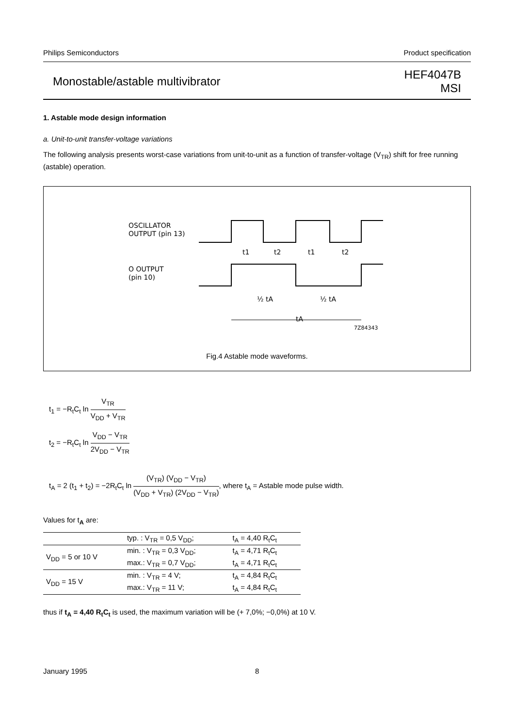Philips Semiconductors Product specification
Monostable/astable multivibrator HEF4047B
MSI
1. Astable mode design information
a. Unit-to-unit transfer-voltage variations
The following analysis presents worst-case variations from unit-to-unit as a function of transfer-voltage (V<sub>TR</sub>) shift for free running (astable) operation.
OSCILLATOR
OUTPUT (pin 13)
t1
t2
t1
t2
O OUTPUT
(pin 10)
½ tA
½ tA
tA
7Z84343
Fig.4 Astable mode waveforms.
t<sub>1</sub> = −R<sub>t</sub>C<sub>t</sub> ln V<sub>TR</sub> V<sub>DD</sub> + V<sub>TR</sub>
t<sub>2</sub> = −R<sub>t</sub>C<sub>t</sub> ln V<sub>DD</sub> − V<sub>TR</sub> 2V<sub>DD</sub> − V<sub>TR</sub>
t<sub>A</sub> = 2 (t<sub>1</sub> + t<sub>2</sub>) = −2R<sub>t</sub>C<sub>t</sub> ln (V<sub>TR</sub>) (V<sub>DD</sub> − V<sub>TR</sub>) (V<sub>DD</sub> + V<sub>TR</sub>) (2V<sub>DD</sub> − V<sub>TR</sub>), where t<sub>A</sub> = Astable mode pulse width.
Values for t<sub>A</sub> are:
| | typ. : V<sub>TR</sub> = 0,5 V<sub>DD</sub>; | t<sub>A</sub> = 4,40 R<sub>t</sub>C<sub>t</sub> |
| V<sub>DD</sub> = 5 or 10 V | min. : V<sub>TR</sub> = 0,3 V<sub>DD</sub>; | t<sub>A</sub> = 4,71 R<sub>t</sub>C<sub>t</sub> |
| | max.: V<sub>TR</sub> = 0,7 V<sub>DD</sub>; | t<sub>A</sub> = 4,71 R<sub>t</sub>C<sub>t</sub> |
| V<sub>DD</sub> = 15 V | min. : V<sub>TR</sub> = 4 V; | t<sub>A</sub> = 4,84 R<sub>t</sub>C<sub>t</sub> |
| | max.: V<sub>TR</sub> = 11 V; | t<sub>A</sub> = 4,84 R<sub>t</sub>C<sub>t</sub> |
thus if t<sub>A</sub> = 4,40 R<sub>t</sub>C<sub>t</sub> is used, the maximum variation will be (+ 7,0%; −0,0%) at 10 V.
January 1995 8